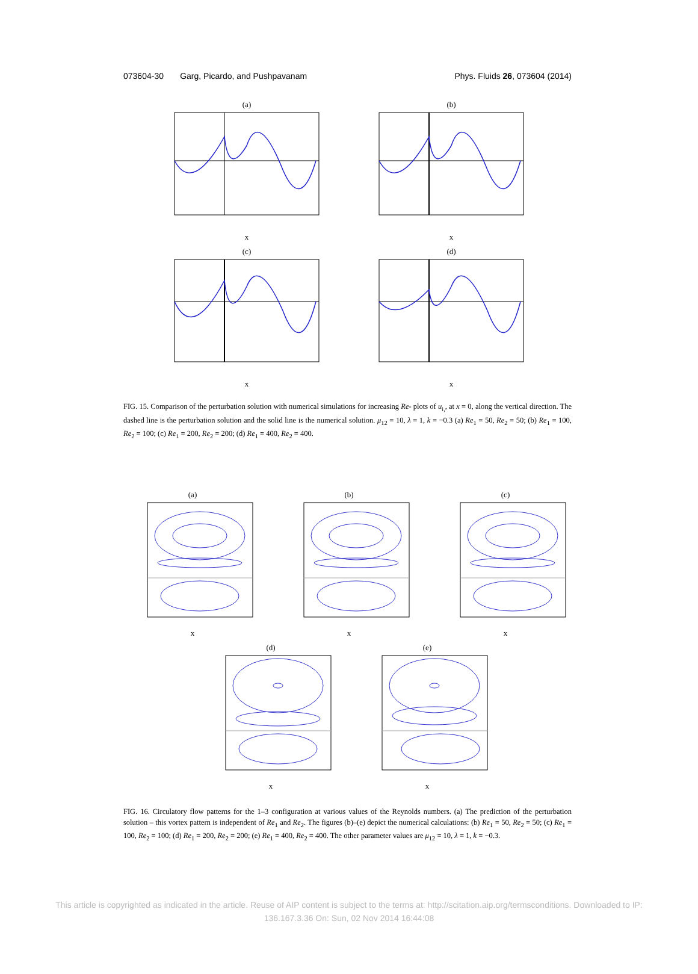073604-30 Garg, Picardo, and Pushpavanam Phys. Fluids 26, 073604 (2014)
(a)
x
(b)
x
(c)
x
(d)
x
FIG. 15. Comparison of the perturbation solution with numerical simulations for increasing Re- plots of u<sub>i,</sub>, at x = 0, along the vertical direction. The dashed line is the perturbation solution and the solid line is the numerical solution. μ<sub>12</sub> = 10, λ = 1, k = −0.3 (a) Re<sub>1</sub> = 50, Re<sub>2</sub> = 50; (b) Re<sub>1</sub> = 100, Re<sub>2</sub> = 100; (c) Re<sub>1</sub> = 200, Re<sub>2</sub> = 200; (d) Re<sub>1</sub> = 400, Re<sub>2</sub> = 400.
(a)
x
(b)
x
(c)
x
(d)
x
(e)
x
FIG. 16. Circulatory flow patterns for the 1–3 configuration at various values of the Reynolds numbers. (a) The prediction of the perturbation solution – this vortex pattern is independent of Re<sub>1</sub> and Re<sub>2</sub>. The figures (b)–(e) depict the numerical calculations: (b) Re<sub>1</sub> = 50, Re<sub>2</sub> = 50; (c) Re<sub>1</sub> = 100, Re<sub>2</sub> = 100; (d) Re<sub>1</sub> = 200, Re<sub>2</sub> = 200; (e) Re<sub>1</sub> = 400, Re<sub>2</sub> = 400. The other parameter values are μ<sub>12</sub> = 10, λ = 1, k = −0.3.
This article is copyrighted as indicated in the article. Reuse of AIP content is subject to the terms at: http://scitation.aip.org/termsconditions. Downloaded to IP:
136.167.3.36 On: Sun, 02 Nov 2014 16:44:08